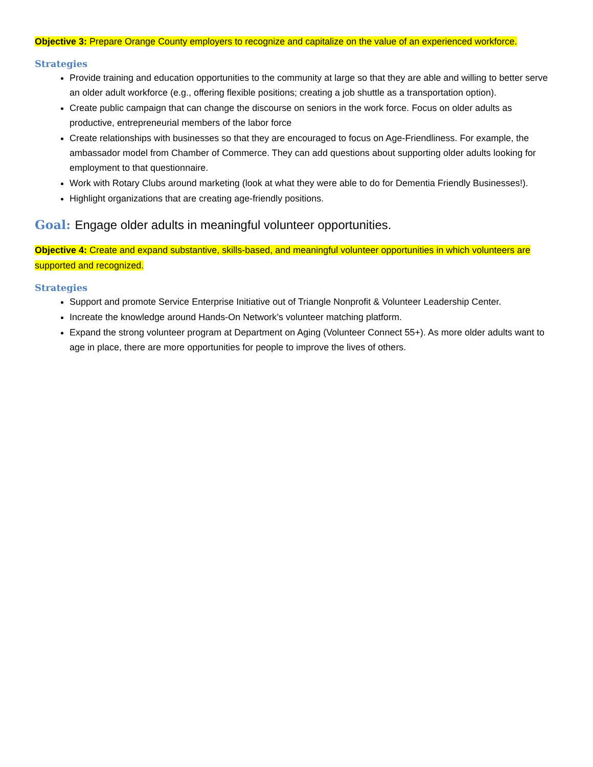Objective 3: Prepare Orange County employers to recognize and capitalize on the value of an experienced workforce.
Strategies
Provide training and education opportunities to the community at large so that they are able and willing to better serve an older adult workforce (e.g., offering flexible positions; creating a job shuttle as a transportation option).
Create public campaign that can change the discourse on seniors in the work force. Focus on older adults as productive, entrepreneurial members of the labor force
Create relationships with businesses so that they are encouraged to focus on Age-Friendliness. For example, the ambassador model from Chamber of Commerce. They can add questions about supporting older adults looking for employment to that questionnaire.
Work with Rotary Clubs around marketing (look at what they were able to do for Dementia Friendly Businesses!).
Highlight organizations that are creating age-friendly positions.
Goal: Engage older adults in meaningful volunteer opportunities.
Objective 4: Create and expand substantive, skills-based, and meaningful volunteer opportunities in which volunteers are supported and recognized.
Strategies
Support and promote Service Enterprise Initiative out of Triangle Nonprofit & Volunteer Leadership Center.
Increate the knowledge around Hands-On Network’s volunteer matching platform.
Expand the strong volunteer program at Department on Aging (Volunteer Connect 55+). As more older adults want to age in place, there are more opportunities for people to improve the lives of others.